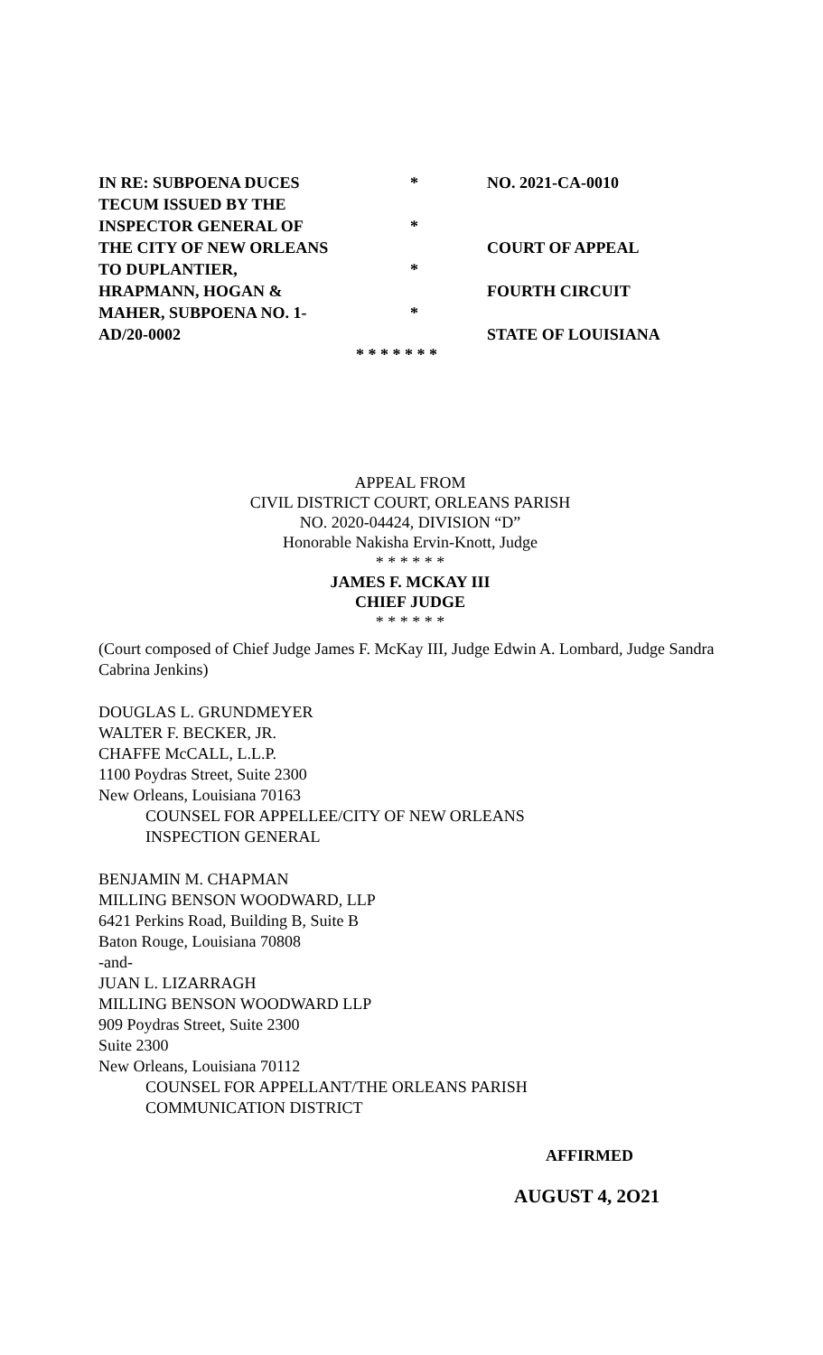| IN RE: SUBPOENA DUCES | * | NO. 2021-CA-0010 |
| TECUM ISSUED BY THE | | |
| INSPECTOR GENERAL OF | * | |
| THE CITY OF NEW ORLEANS | | COURT OF APPEAL |
| TO DUPLANTIER, | * | |
| HRAPMANN, HOGAN & | | FOURTH CIRCUIT |
| MAHER, SUBPOENA NO. 1- | * | |
| AD/20-0002 | | STATE OF LOUISIANA |
* * * * * * *
APPEAL FROM
CIVIL DISTRICT COURT, ORLEANS PARISH
NO. 2020-04424, DIVISION “D”
Honorable Nakisha Ervin-Knott, Judge
* * * * * *
JAMES F. MCKAY III
CHIEF JUDGE
* * * * * *
(Court composed of Chief Judge James F. McKay III, Judge Edwin A. Lombard, Judge Sandra Cabrina Jenkins)
DOUGLAS L. GRUNDMEYER
WALTER F. BECKER, JR.
CHAFFE McCALL, L.L.P.
1100 Poydras Street, Suite 2300
New Orleans, Louisiana 70163
COUNSEL FOR APPELLEE/CITY OF NEW ORLEANS
INSPECTION GENERAL
BENJAMIN M. CHAPMAN
MILLING BENSON WOODWARD, LLP
6421 Perkins Road, Building B, Suite B
Baton Rouge, Louisiana 70808
-and-
JUAN L. LIZARRAGH
MILLING BENSON WOODWARD LLP
909 Poydras Street, Suite 2300
Suite 2300
New Orleans, Louisiana 70112
COUNSEL FOR APPELLANT/THE ORLEANS PARISH
COMMUNICATION DISTRICT
AFFIRMED
AUGUST 4, 2O21